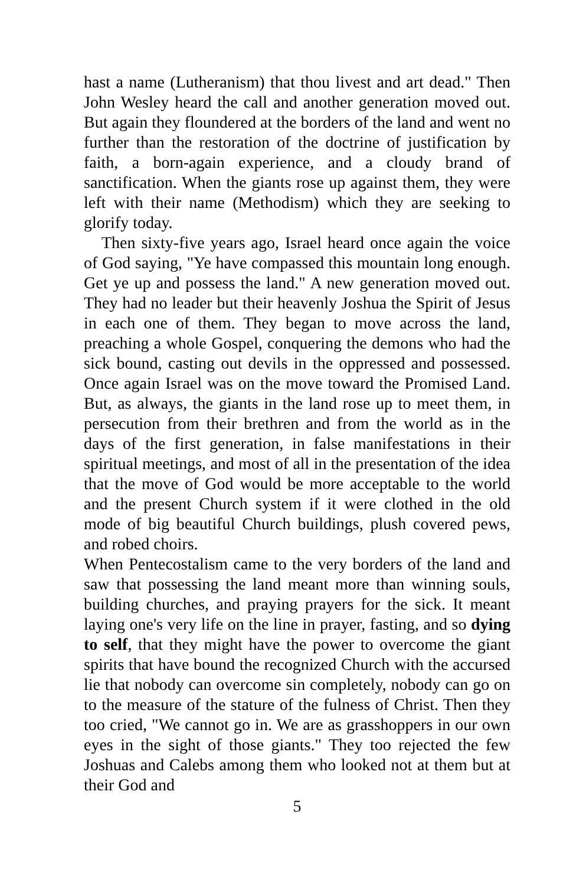hast a name (Lutheranism) that thou livest and art dead." Then John Wesley heard the call and another generation moved out. But again they floundered at the borders of the land and went no further than the restoration of the doctrine of justification by faith, a born-again experience, and a cloudy brand of sanctification. When the giants rose up against them, they were left with their name (Methodism) which they are seeking to glorify today.
Then sixty-five years ago, Israel heard once again the voice of God saying, "Ye have compassed this mountain long enough. Get ye up and possess the land." A new generation moved out. They had no leader but their heavenly Joshua the Spirit of Jesus in each one of them. They began to move across the land, preaching a whole Gospel, conquering the demons who had the sick bound, casting out devils in the oppressed and possessed. Once again Israel was on the move toward the Promised Land. But, as always, the giants in the land rose up to meet them, in persecution from their brethren and from the world as in the days of the first generation, in false manifestations in their spiritual meetings, and most of all in the presentation of the idea that the move of God would be more acceptable to the world and the present Church system if it were clothed in the old mode of big beautiful Church buildings, plush covered pews, and robed choirs.
When Pentecostalism came to the very borders of the land and saw that possessing the land meant more than winning souls, building churches, and praying prayers for the sick. It meant laying one's very life on the line in prayer, fasting, and so dying to self, that they might have the power to overcome the giant spirits that have bound the recognized Church with the accursed lie that nobody can overcome sin completely, nobody can go on to the measure of the stature of the fulness of Christ. Then they too cried, "We cannot go in. We are as grasshoppers in our own eyes in the sight of those giants." They too rejected the few Joshuas and Calebs among them who looked not at them but at their God and
5